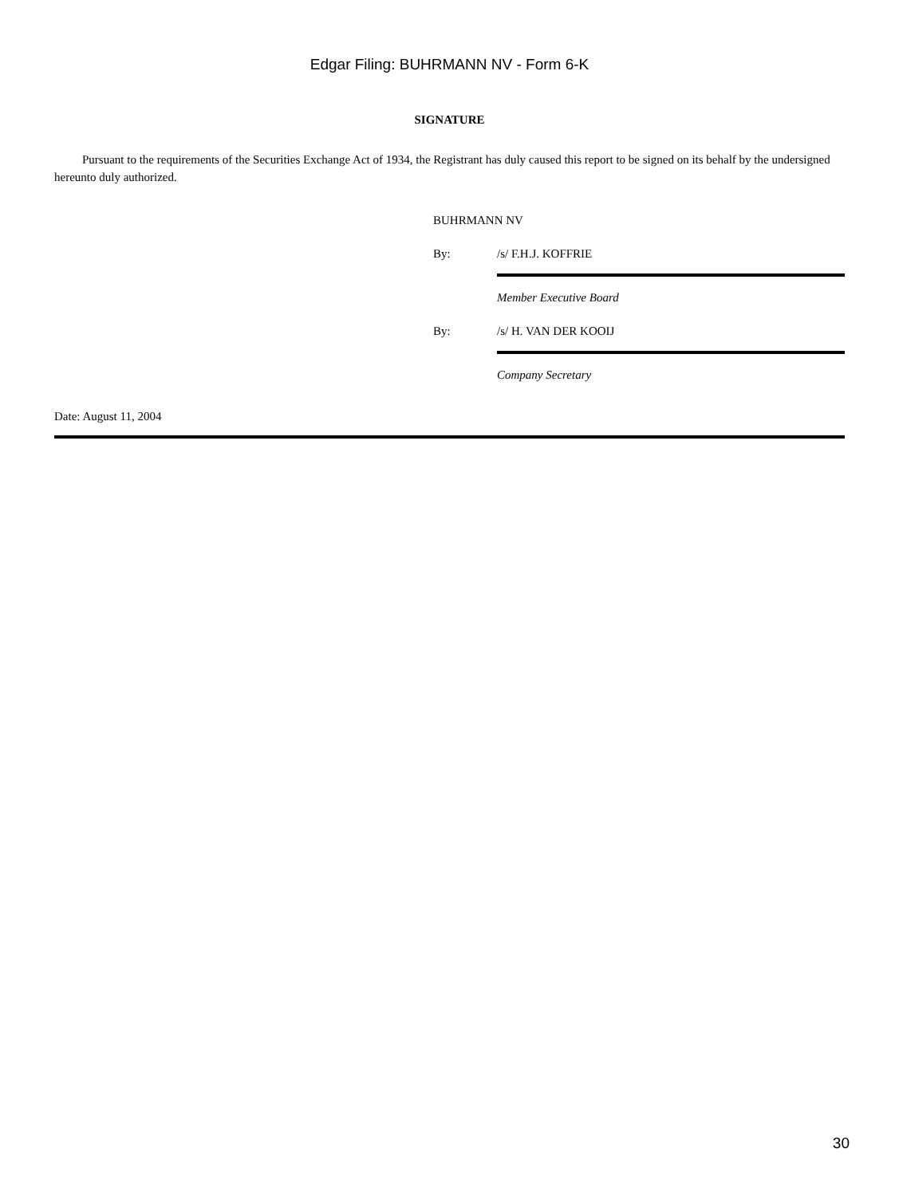Edgar Filing: BUHRMANN NV - Form 6-K
SIGNATURE
Pursuant to the requirements of the Securities Exchange Act of 1934, the Registrant has duly caused this report to be signed on its behalf by the undersigned hereunto duly authorized.
BUHRMANN NV
By: /s/ F.H.J. KOFFRIE
Member Executive Board
By: /s/ H. VAN DER KOOIJ
Company Secretary
Date: August 11, 2004
30